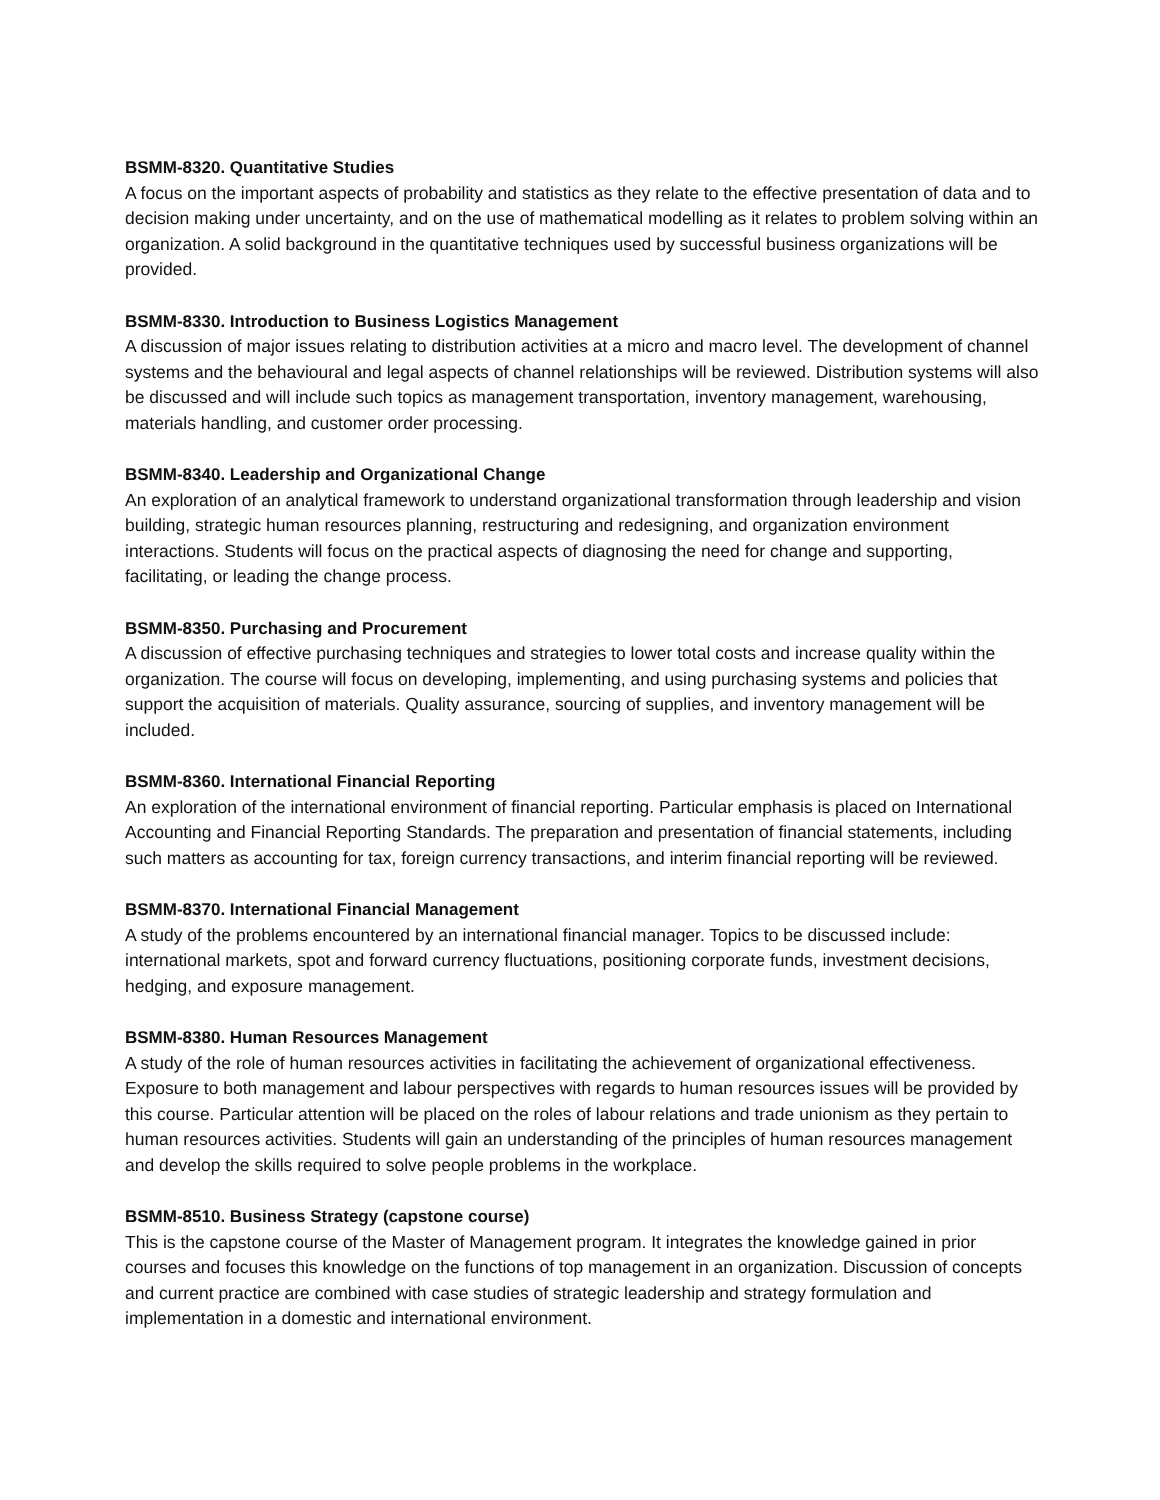BSMM-8320. Quantitative Studies
A focus on the important aspects of probability and statistics as they relate to the effective presentation of data and to decision making under uncertainty, and on the use of mathematical modelling as it relates to problem solving within an organization. A solid background in the quantitative techniques used by successful business organizations will be provided.
BSMM-8330. Introduction to Business Logistics Management
A discussion of major issues relating to distribution activities at a micro and macro level. The development of channel systems and the behavioural and legal aspects of channel relationships will be reviewed. Distribution systems will also be discussed and will include such topics as management transportation, inventory management, warehousing, materials handling, and customer order processing.
BSMM-8340. Leadership and Organizational Change
An exploration of an analytical framework to understand organizational transformation through leadership and vision building, strategic human resources planning, restructuring and redesigning, and organization environment interactions. Students will focus on the practical aspects of diagnosing the need for change and supporting, facilitating, or leading the change process.
BSMM-8350. Purchasing and Procurement
A discussion of effective purchasing techniques and strategies to lower total costs and increase quality within the organization. The course will focus on developing, implementing, and using purchasing systems and policies that support the acquisition of materials. Quality assurance, sourcing of supplies, and inventory management will be included.
BSMM-8360. International Financial Reporting
An exploration of the international environment of financial reporting. Particular emphasis is placed on International Accounting and Financial Reporting Standards. The preparation and presentation of financial statements, including such matters as accounting for tax, foreign currency transactions, and interim financial reporting will be reviewed.
BSMM-8370. International Financial Management
A study of the problems encountered by an international financial manager. Topics to be discussed include: international markets, spot and forward currency fluctuations, positioning corporate funds, investment decisions, hedging, and exposure management.
BSMM-8380. Human Resources Management
A study of the role of human resources activities in facilitating the achievement of organizational effectiveness. Exposure to both management and labour perspectives with regards to human resources issues will be provided by this course. Particular attention will be placed on the roles of labour relations and trade unionism as they pertain to human resources activities. Students will gain an understanding of the principles of human resources management and develop the skills required to solve people problems in the workplace.
BSMM-8510. Business Strategy (capstone course)
This is the capstone course of the Master of Management program. It integrates the knowledge gained in prior courses and focuses this knowledge on the functions of top management in an organization. Discussion of concepts and current practice are combined with case studies of strategic leadership and strategy formulation and implementation in a domestic and international environment.